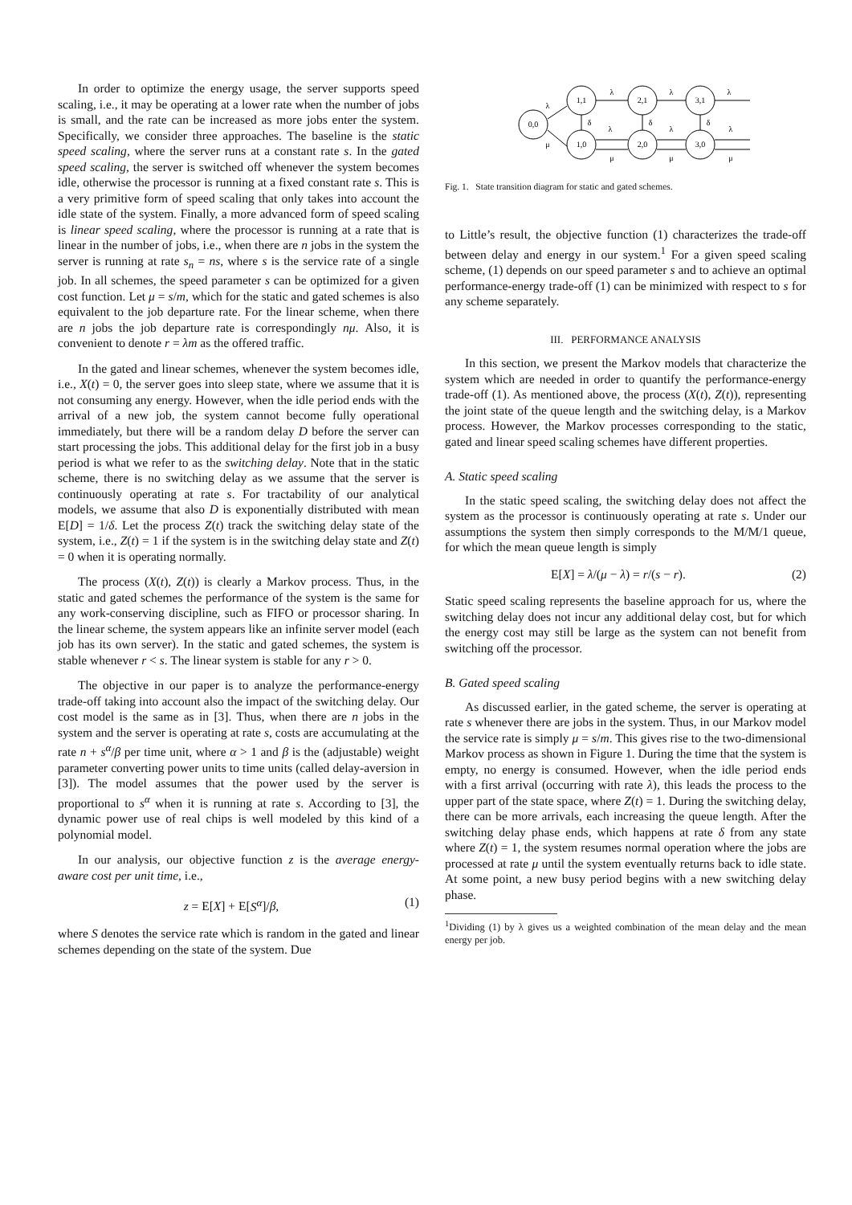In order to optimize the energy usage, the server supports speed scaling, i.e., it may be operating at a lower rate when the number of jobs is small, and the rate can be increased as more jobs enter the system. Specifically, we consider three approaches. The baseline is the static speed scaling, where the server runs at a constant rate s. In the gated speed scaling, the server is switched off whenever the system becomes idle, otherwise the processor is running at a fixed constant rate s. This is a very primitive form of speed scaling that only takes into account the idle state of the system. Finally, a more advanced form of speed scaling is linear speed scaling, where the processor is running at a rate that is linear in the number of jobs, i.e., when there are n jobs in the system the server is running at rate s<sub>n</sub> = ns, where s is the service rate of a single job. In all schemes, the speed parameter s can be optimized for a given cost function. Let μ = s/m, which for the static and gated schemes is also equivalent to the job departure rate. For the linear scheme, when there are n jobs the job departure rate is correspondingly nμ. Also, it is convenient to denote r = λm as the offered traffic.
In the gated and linear schemes, whenever the system becomes idle, i.e., X(t) = 0, the server goes into sleep state, where we assume that it is not consuming any energy. However, when the idle period ends with the arrival of a new job, the system cannot become fully operational immediately, but there will be a random delay D before the server can start processing the jobs. This additional delay for the first job in a busy period is what we refer to as the switching delay. Note that in the static scheme, there is no switching delay as we assume that the server is continuously operating at rate s. For tractability of our analytical models, we assume that also D is exponentially distributed with mean E[D] = 1/δ. Let the process Z(t) track the switching delay state of the system, i.e., Z(t) = 1 if the system is in the switching delay state and Z(t) = 0 when it is operating normally.
The process (X(t), Z(t)) is clearly a Markov process. Thus, in the static and gated schemes the performance of the system is the same for any work-conserving discipline, such as FIFO or processor sharing. In the linear scheme, the system appears like an infinite server model (each job has its own server). In the static and gated schemes, the system is stable whenever r < s. The linear system is stable for any r > 0.
The objective in our paper is to analyze the performance-energy trade-off taking into account also the impact of the switching delay. Our cost model is the same as in [3]. Thus, when there are n jobs in the system and the server is operating at rate s, costs are accumulating at the rate n + s<sup>α</sup>/β per time unit, where α > 1 and β is the (adjustable) weight parameter converting power units to time units (called delay-aversion in [3]). The model assumes that the power used by the server is proportional to s<sup>α</sup> when it is running at rate s. According to [3], the dynamic power use of real chips is well modeled by this kind of a polynomial model.
In our analysis, our objective function z is the average energy-aware cost per unit time, i.e.,
z = E[X] + E[S<sup>α</sup>]/β, (1)
where S denotes the service rate which is random in the gated and linear schemes depending on the state of the system. Due
0,0
1,1
2,1
3,1
1,0
2,0
3,0
λ
μ
λ
λ
λ
δ
δ
δ
λ
λ
λ
μ
μ
μ
Fig. 1. State transition diagram for static and gated schemes.
to Little’s result, the objective function (1) characterizes the trade-off between delay and energy in our system.<sup>1</sup> For a given speed scaling scheme, (1) depends on our speed parameter s and to achieve an optimal performance-energy trade-off (1) can be minimized with respect to s for any scheme separately.
III. PERFORMANCE ANALYSIS
In this section, we present the Markov models that characterize the system which are needed in order to quantify the performance-energy trade-off (1). As mentioned above, the process (X(t), Z(t)), representing the joint state of the queue length and the switching delay, is a Markov process. However, the Markov processes corresponding to the static, gated and linear speed scaling schemes have different properties.
A. Static speed scaling
In the static speed scaling, the switching delay does not affect the system as the processor is continuously operating at rate s. Under our assumptions the system then simply corresponds to the M/M/1 queue, for which the mean queue length is simply
E[X] = λ/(μ − λ) = r/(s − r). (2)
Static speed scaling represents the baseline approach for us, where the switching delay does not incur any additional delay cost, but for which the energy cost may still be large as the system can not benefit from switching off the processor.
B. Gated speed scaling
As discussed earlier, in the gated scheme, the server is operating at rate s whenever there are jobs in the system. Thus, in our Markov model the service rate is simply μ = s/m. This gives rise to the two-dimensional Markov process as shown in Figure 1. During the time that the system is empty, no energy is consumed. However, when the idle period ends with a first arrival (occurring with rate λ), this leads the process to the upper part of the state space, where Z(t) = 1. During the switching delay, there can be more arrivals, each increasing the queue length. After the switching delay phase ends, which happens at rate δ from any state where Z(t) = 1, the system resumes normal operation where the jobs are processed at rate μ until the system eventually returns back to idle state. At some point, a new busy period begins with a new switching delay phase.
<sup>1</sup> Dividing (1) by λ gives us a weighted combination of the mean delay and the mean energy per job.